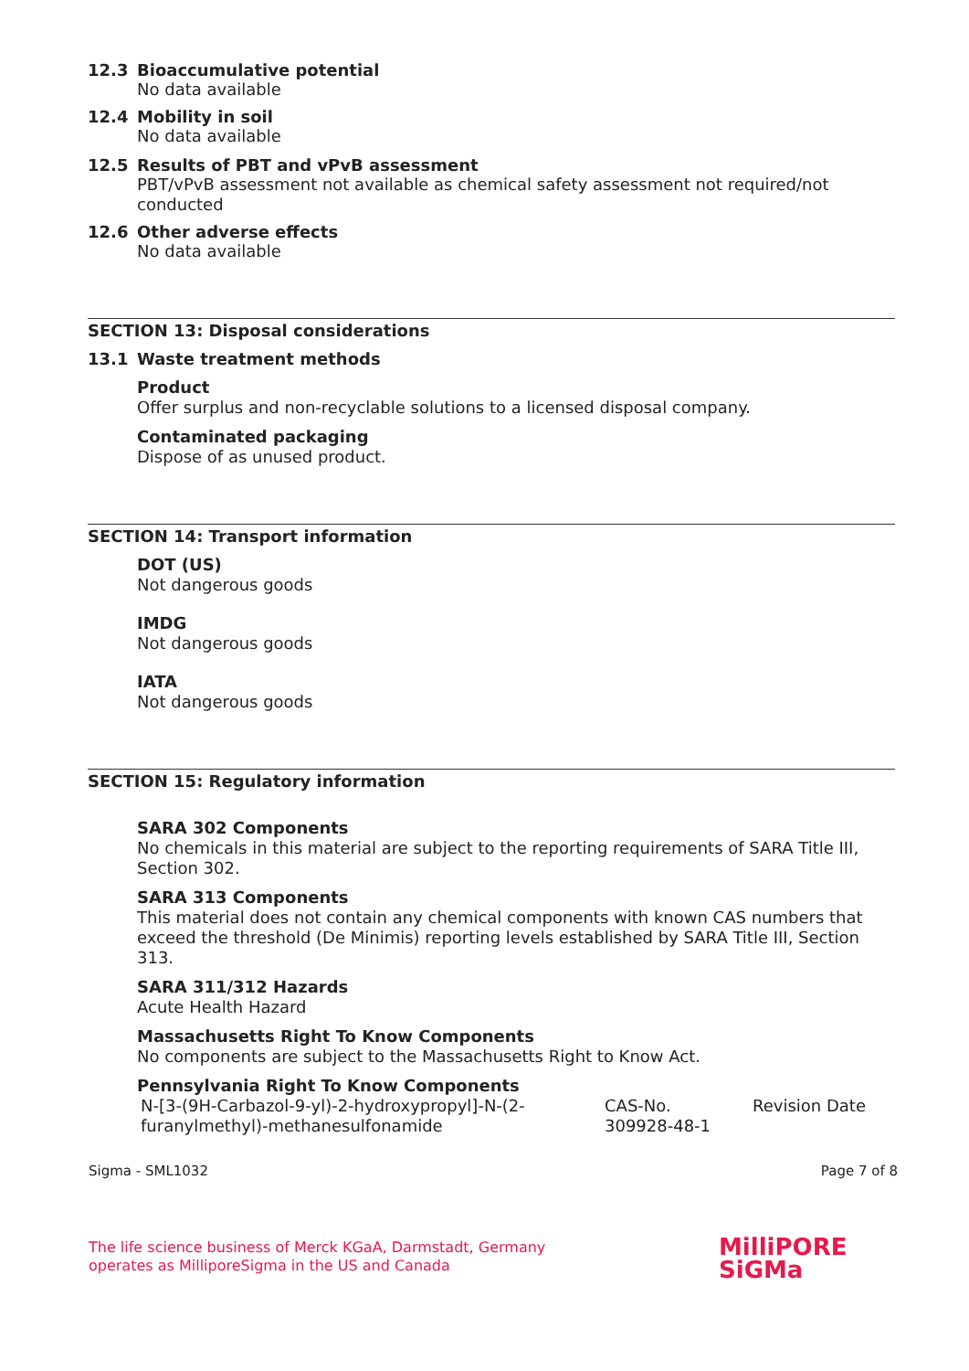12.3 Bioaccumulative potential
No data available
12.4 Mobility in soil
No data available
12.5 Results of PBT and vPvB assessment
PBT/vPvB assessment not available as chemical safety assessment not required/not conducted
12.6 Other adverse effects
No data available
SECTION 13: Disposal considerations
13.1 Waste treatment methods
Product
Offer surplus and non-recyclable solutions to a licensed disposal company.
Contaminated packaging
Dispose of as unused product.
SECTION 14: Transport information
DOT (US)
Not dangerous goods
IMDG
Not dangerous goods
IATA
Not dangerous goods
SECTION 15: Regulatory information
SARA 302 Components
No chemicals in this material are subject to the reporting requirements of SARA Title III, Section 302.
SARA 313 Components
This material does not contain any chemical components with known CAS numbers that exceed the threshold (De Minimis) reporting levels established by SARA Title III, Section 313.
SARA 311/312 Hazards
Acute Health Hazard
Massachusetts Right To Know Components
No components are subject to the Massachusetts Right to Know Act.
Pennsylvania Right To Know Components
| N-[3-(9H-Carbazol-9-yl)-2-hydroxypropyl]-N-(2-furanylmethyl)-methanesulfonamide | CAS-No. 309928-48-1 | Revision Date |
Sigma - SML1032 Page 7 of 8
The life science business of Merck KGaA, Darmstadt, Germany
operates as MilliporeSigma in the US and Canada
MilliPORE
SiGMa